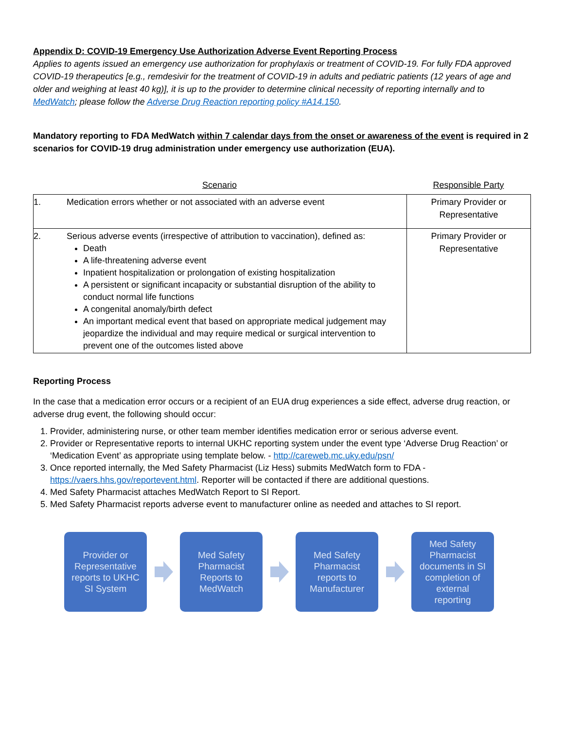Appendix D: COVID-19 Emergency Use Authorization Adverse Event Reporting Process
Applies to agents issued an emergency use authorization for prophylaxis or treatment of COVID-19. For fully FDA approved COVID-19 therapeutics [e.g., remdesivir for the treatment of COVID-19 in adults and pediatric patients (12 years of age and older and weighing at least 40 kg)], it is up to the provider to determine clinical necessity of reporting internally and to MedWatch; please follow the Adverse Drug Reaction reporting policy #A14.150.
Mandatory reporting to FDA MedWatch within 7 calendar days from the onset or awareness of the event is required in 2 scenarios for COVID-19 drug administration under emergency use authorization (EUA).
Scenario Responsible Party
| 1. Medication errors whether or not associated with an adverse event | Primary Provider or Representative |
| 2. Serious adverse events (irrespective of attribution to vaccination), defined as: Death A life-threatening adverse event Inpatient hospitalization or prolongation of existing hospitalization A persistent or significant incapacity or substantial disruption of the ability to conduct normal life functions A congenital anomaly/birth defect An important medical event that based on appropriate medical judgement may jeopardize the individual and may require medical or surgical intervention to prevent one of the outcomes listed above | Primary Provider or Representative |
Reporting Process
In the case that a medication error occurs or a recipient of an EUA drug experiences a side effect, adverse drug reaction, or adverse drug event, the following should occur:
1. Provider, administering nurse, or other team member identifies medication error or serious adverse event.
2. Provider or Representative reports to internal UKHC reporting system under the event type ‘Adverse Drug Reaction’ or ‘Medication Event’ as appropriate using template below. - http://careweb.mc.uky.edu/psn/
3. Once reported internally, the Med Safety Pharmacist (Liz Hess) submits MedWatch form to FDA - https://vaers.hhs.gov/reportevent.html. Reporter will be contacted if there are additional questions.
4. Med Safety Pharmacist attaches MedWatch Report to SI Report.
5. Med Safety Pharmacist reports adverse event to manufacturer online as needed and attaches to SI report.
Provider or
Representative
reports to UKHC
SI System
Med Safety
Pharmacist
Reports to
MedWatch
Med Safety
Pharmacist
reports to
Manufacturer
Med Safety
Pharmacist
documents in SI
completion of
external
reporting